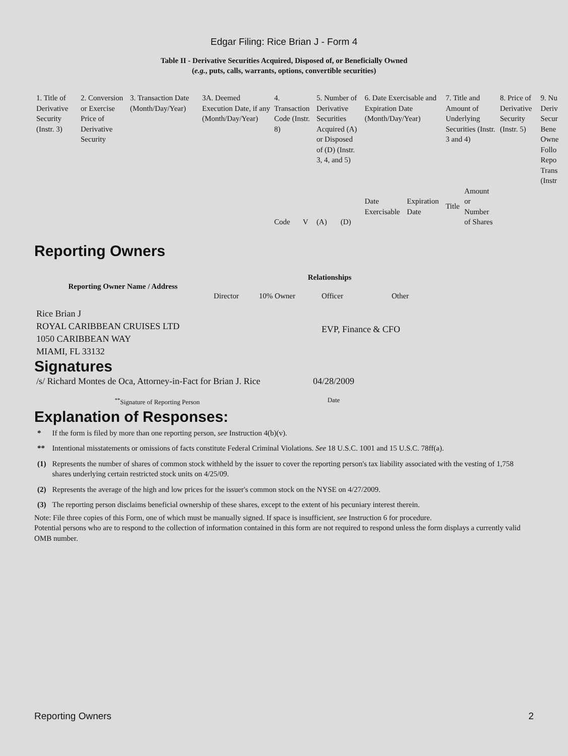Edgar Filing: Rice Brian J - Form 4
Table II - Derivative Securities Acquired, Disposed of, or Beneficially Owned
(e.g., puts, calls, warrants, options, convertible securities)
| 1. Title of Derivative Security (Instr. 3) | 2. Conversion or Exercise Price of Derivative Security | 3. Transaction Date (Month/Day/Year) | 3A. Deemed Execution Date, if any (Month/Day/Year) | 4. Transaction Code (Instr. 8) | | 5. Number of Derivative Securities Acquired (A) or Disposed of (D) (Instr. 3, 4, and 5) | | 6. Date Exercisable and Expiration Date (Month/Day/Year) | | 7. Title and Amount of Underlying Securities (Instr. 3 and 4) | | 8. Price of Derivative Security (Instr. 5) | 9. Nu Deriv Secur Bene Owne Follo Repo Trans (Instr |
| | | | | Code | V | (A) | (D) | Date Exercisable | Expiration Date | Title | Amount or Number of Shares | | |
Reporting Owners
| Reporting Owner Name / Address | Relationships | | | |
| --- | --- | --- | --- | --- |
| | Director | 10% Owner | Officer | Other |
| Rice Brian J ROYAL CARIBBEAN CRUISES LTD 1050 CARIBBEAN WAY MIAMI, FL 33132 | | | EVP, Finance & CFO | |
Signatures
| /s/ Richard Montes de Oca, Attorney-in-Fact for Brian J. Rice | 04/28/2009 |
| <sup>**</sup> Signature of Reporting Person | Date |
Explanation of Responses:
| * | If the form is filed by more than one reporting person, see Instruction 4(b)(v). |
| ** | Intentional misstatements or omissions of facts constitute Federal Criminal Violations. See 18 U.S.C. 1001 and 15 U.S.C. 78ff(a). |
| (1) | Represents the number of shares of common stock withheld by the issuer to cover the reporting person's tax liability associated with the vesting of 1,758 shares underlying certain restricted stock units on 4/25/09. |
| (2) | Represents the average of the high and low prices for the issuer's common stock on the NYSE on 4/27/2009. |
| (3) | The reporting person disclaims beneficial ownership of these shares, except to the extent of his pecuniary interest therein. |
Note: File three copies of this Form, one of which must be manually signed. If space is insufficient, see Instruction 6 for procedure.
Potential persons who are to respond to the collection of information contained in this form are not required to respond unless the form displays a currently valid OMB number.
Reporting Owners 2